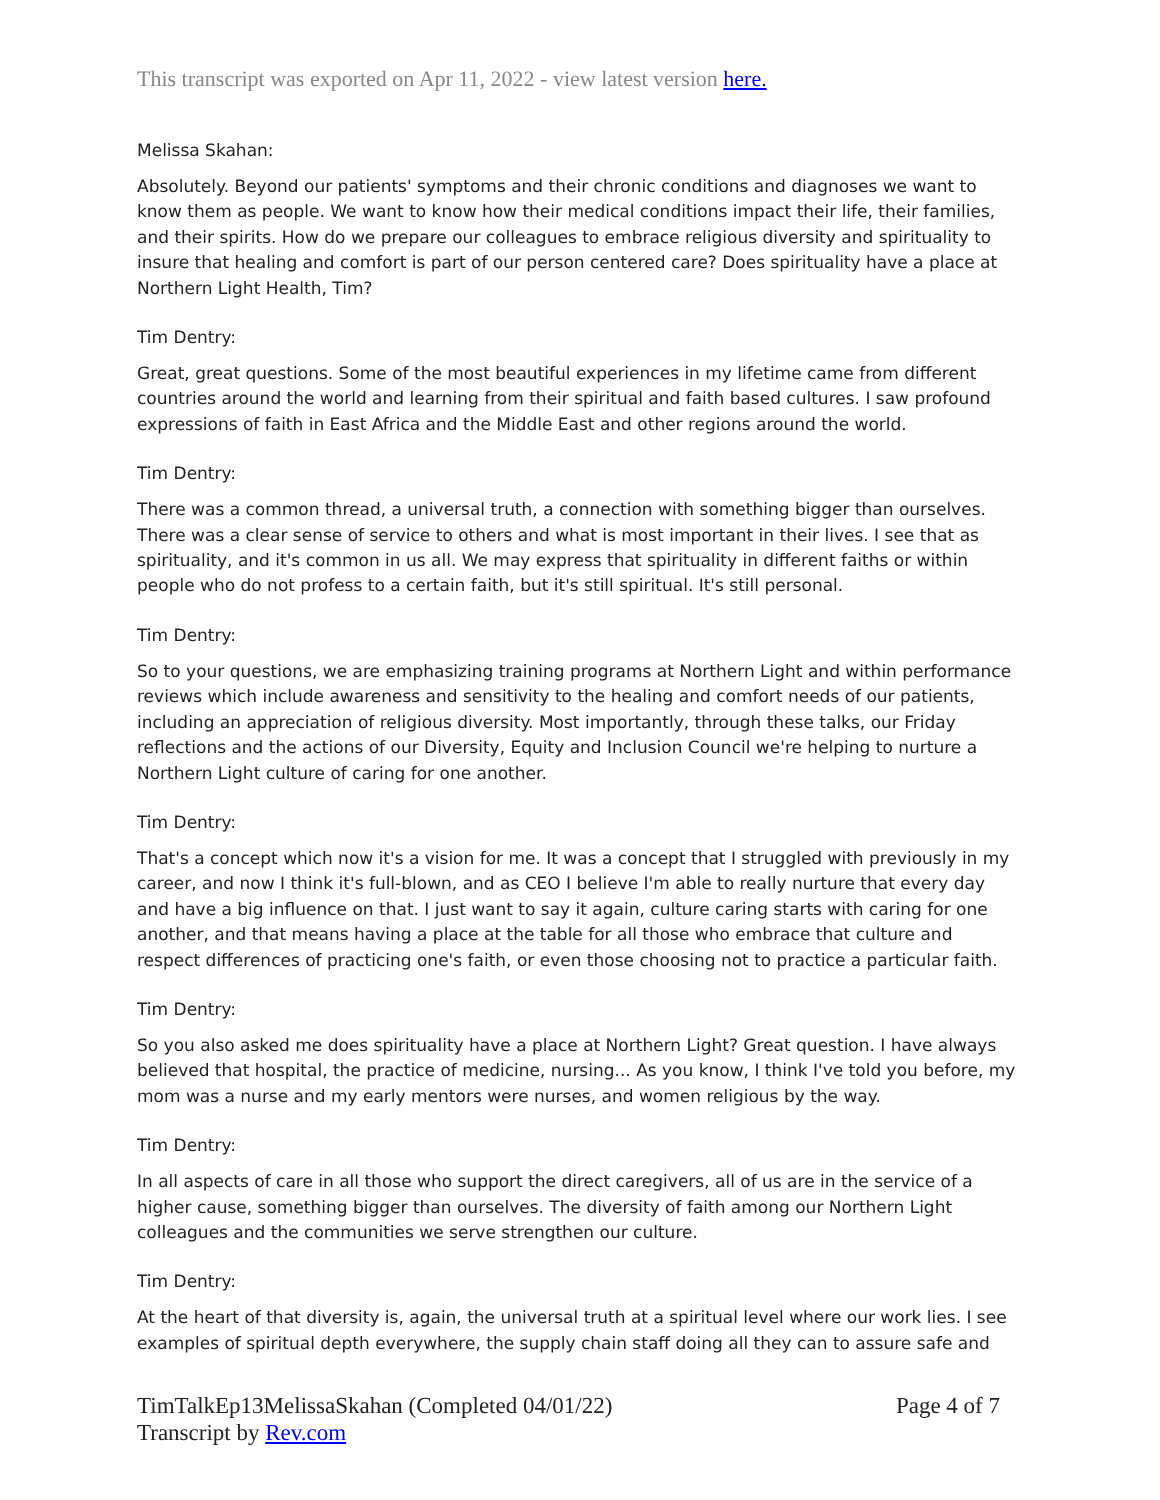This transcript was exported on Apr 11, 2022 - view latest version here.
Melissa Skahan:
Absolutely. Beyond our patients' symptoms and their chronic conditions and diagnoses we want to know them as people. We want to know how their medical conditions impact their life, their families, and their spirits. How do we prepare our colleagues to embrace religious diversity and spirituality to insure that healing and comfort is part of our person centered care? Does spirituality have a place at Northern Light Health, Tim?
Tim Dentry:
Great, great questions. Some of the most beautiful experiences in my lifetime came from different countries around the world and learning from their spiritual and faith based cultures. I saw profound expressions of faith in East Africa and the Middle East and other regions around the world.
Tim Dentry:
There was a common thread, a universal truth, a connection with something bigger than ourselves. There was a clear sense of service to others and what is most important in their lives. I see that as spirituality, and it's common in us all. We may express that spirituality in different faiths or within people who do not profess to a certain faith, but it's still spiritual. It's still personal.
Tim Dentry:
So to your questions, we are emphasizing training programs at Northern Light and within performance reviews which include awareness and sensitivity to the healing and comfort needs of our patients, including an appreciation of religious diversity. Most importantly, through these talks, our Friday reflections and the actions of our Diversity, Equity and Inclusion Council we're helping to nurture a Northern Light culture of caring for one another.
Tim Dentry:
That's a concept which now it's a vision for me. It was a concept that I struggled with previously in my career, and now I think it's full-blown, and as CEO I believe I'm able to really nurture that every day and have a big influence on that. I just want to say it again, culture caring starts with caring for one another, and that means having a place at the table for all those who embrace that culture and respect differences of practicing one's faith, or even those choosing not to practice a particular faith.
Tim Dentry:
So you also asked me does spirituality have a place at Northern Light? Great question. I have always believed that hospital, the practice of medicine, nursing... As you know, I think I've told you before, my mom was a nurse and my early mentors were nurses, and women religious by the way.
Tim Dentry:
In all aspects of care in all those who support the direct caregivers, all of us are in the service of a higher cause, something bigger than ourselves. The diversity of faith among our Northern Light colleagues and the communities we serve strengthen our culture.
Tim Dentry:
At the heart of that diversity is, again, the universal truth at a spiritual level where our work lies. I see examples of spiritual depth everywhere, the supply chain staff doing all they can to assure safe and
TimTalkEp13MelissaSkahan (Completed 04/01/22)
Transcript by Rev.com
Page 4 of 7